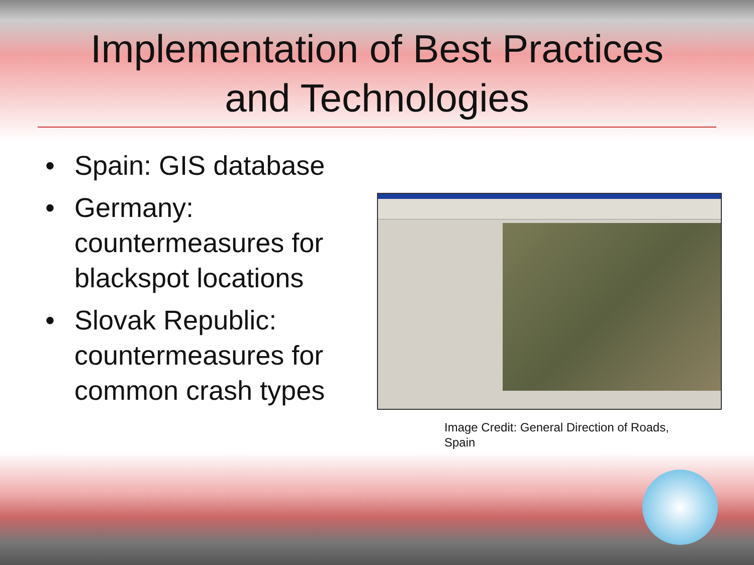Implementation of Best Practices
and Technologies
• Spain: GIS database
• Germany: countermeasures for blackspot locations
• Slovak Republic: countermeasures for common crash types
Image Credit: General Direction of Roads, Spain